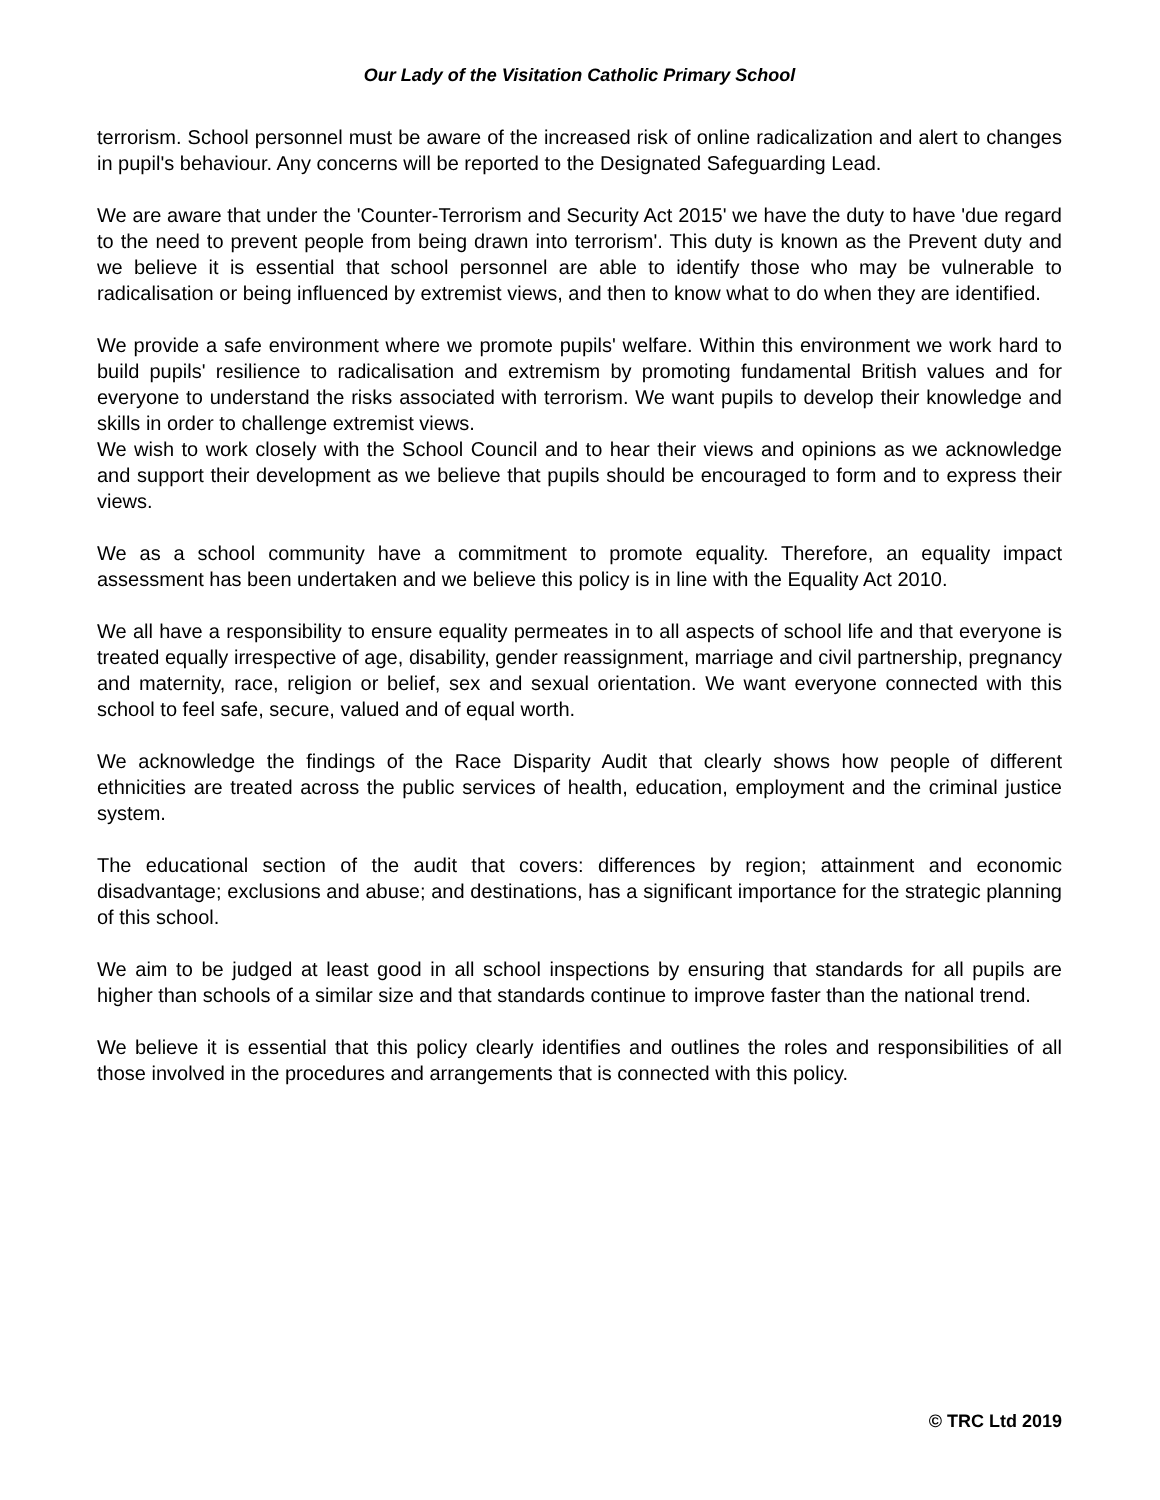Our Lady of the Visitation Catholic Primary School
terrorism. School personnel must be aware of the increased risk of online radicalization and alert to changes in pupil's behaviour. Any concerns will be reported to the Designated Safeguarding Lead.
We are aware that under the 'Counter-Terrorism and Security Act 2015' we have the duty to have 'due regard to the need to prevent people from being drawn into terrorism'. This duty is known as the Prevent duty and we believe it is essential that school personnel are able to identify those who may be vulnerable to radicalisation or being influenced by extremist views, and then to know what to do when they are identified.
We provide a safe environment where we promote pupils' welfare. Within this environment we work hard to build pupils' resilience to radicalisation and extremism by promoting fundamental British values and for everyone to understand the risks associated with terrorism. We want pupils to develop their knowledge and skills in order to challenge extremist views.
We wish to work closely with the School Council and to hear their views and opinions as we acknowledge and support their development as we believe that pupils should be encouraged to form and to express their views.
We as a school community have a commitment to promote equality. Therefore, an equality impact assessment has been undertaken and we believe this policy is in line with the Equality Act 2010.
We all have a responsibility to ensure equality permeates in to all aspects of school life and that everyone is treated equally irrespective of age, disability, gender reassignment, marriage and civil partnership, pregnancy and maternity, race, religion or belief, sex and sexual orientation. We want everyone connected with this school to feel safe, secure, valued and of equal worth.
We acknowledge the findings of the Race Disparity Audit that clearly shows how people of different ethnicities are treated across the public services of health, education, employment and the criminal justice system.
The educational section of the audit that covers: differences by region; attainment and economic disadvantage; exclusions and abuse; and destinations, has a significant importance for the strategic planning of this school.
We aim to be judged at least good in all school inspections by ensuring that standards for all pupils are higher than schools of a similar size and that standards continue to improve faster than the national trend.
We believe it is essential that this policy clearly identifies and outlines the roles and responsibilities of all those involved in the procedures and arrangements that is connected with this policy.
© TRC Ltd 2019